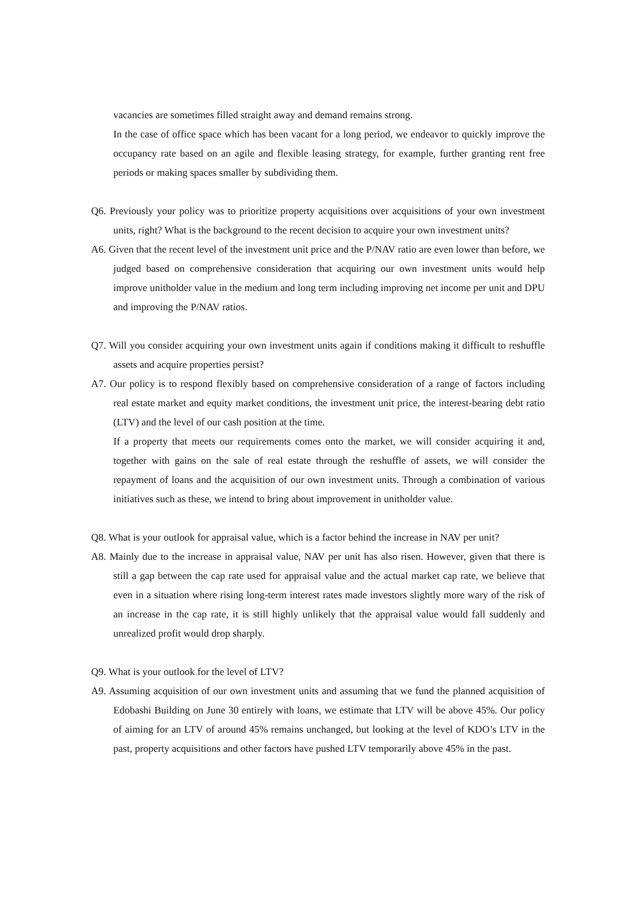vacancies are sometimes filled straight away and demand remains strong.
In the case of office space which has been vacant for a long period, we endeavor to quickly improve the occupancy rate based on an agile and flexible leasing strategy, for example, further granting rent free periods or making spaces smaller by subdividing them.
Q6. Previously your policy was to prioritize property acquisitions over acquisitions of your own investment units, right? What is the background to the recent decision to acquire your own investment units?
A6. Given that the recent level of the investment unit price and the P/NAV ratio are even lower than before, we judged based on comprehensive consideration that acquiring our own investment units would help improve unitholder value in the medium and long term including improving net income per unit and DPU and improving the P/NAV ratios.
Q7. Will you consider acquiring your own investment units again if conditions making it difficult to reshuffle assets and acquire properties persist?
A7. Our policy is to respond flexibly based on comprehensive consideration of a range of factors including real estate market and equity market conditions, the investment unit price, the interest-bearing debt ratio (LTV) and the level of our cash position at the time.
If a property that meets our requirements comes onto the market, we will consider acquiring it and, together with gains on the sale of real estate through the reshuffle of assets, we will consider the repayment of loans and the acquisition of our own investment units. Through a combination of various initiatives such as these, we intend to bring about improvement in unitholder value.
Q8. What is your outlook for appraisal value, which is a factor behind the increase in NAV per unit?
A8. Mainly due to the increase in appraisal value, NAV per unit has also risen. However, given that there is still a gap between the cap rate used for appraisal value and the actual market cap rate, we believe that even in a situation where rising long-term interest rates made investors slightly more wary of the risk of an increase in the cap rate, it is still highly unlikely that the appraisal value would fall suddenly and unrealized profit would drop sharply.
Q9. What is your outlook for the level of LTV?
A9. Assuming acquisition of our own investment units and assuming that we fund the planned acquisition of Edobashi Building on June 30 entirely with loans, we estimate that LTV will be above 45%. Our policy of aiming for an LTV of around 45% remains unchanged, but looking at the level of KDO’s LTV in the past, property acquisitions and other factors have pushed LTV temporarily above 45% in the past.